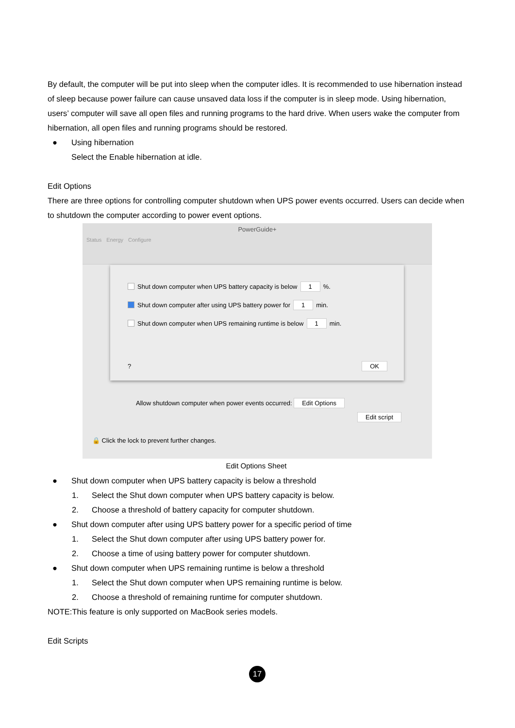By default, the computer will be put into sleep when the computer idles. It is recommended to use hibernation instead of sleep because power failure can cause unsaved data loss if the computer is in sleep mode. Using hibernation, users’ computer will save all open files and running programs to the hard drive. When users wake the computer from hibernation, all open files and running programs should be restored.
● Using hibernation
Select the Enable hibernation at idle.
Edit Options
There are three options for controlling computer shutdown when UPS power events occurred. Users can decide when to shutdown the computer according to power event options.
PowerGuide+
Status Energy Configure
Shut down computer when UPS battery capacity is below 1 %.
Shut down computer after using UPS battery power for 1 min.
Shut down computer when UPS remaining runtime is below 1 min.
? OK
Allow shutdown computer when power events occurred: Edit Options
Edit script
🔒 Click the lock to prevent further changes.
Edit Options Sheet
● Shut down computer when UPS battery capacity is below a threshold
1. Select the Shut down computer when UPS battery capacity is below.
2. Choose a threshold of battery capacity for computer shutdown.
● Shut down computer after using UPS battery power for a specific period of time
1. Select the Shut down computer after using UPS battery power for.
2. Choose a time of using battery power for computer shutdown.
● Shut down computer when UPS remaining runtime is below a threshold
1. Select the Shut down computer when UPS remaining runtime is below.
2. Choose a threshold of remaining runtime for computer shutdown.
NOTE:This feature is only supported on MacBook series models.
Edit Scripts
17